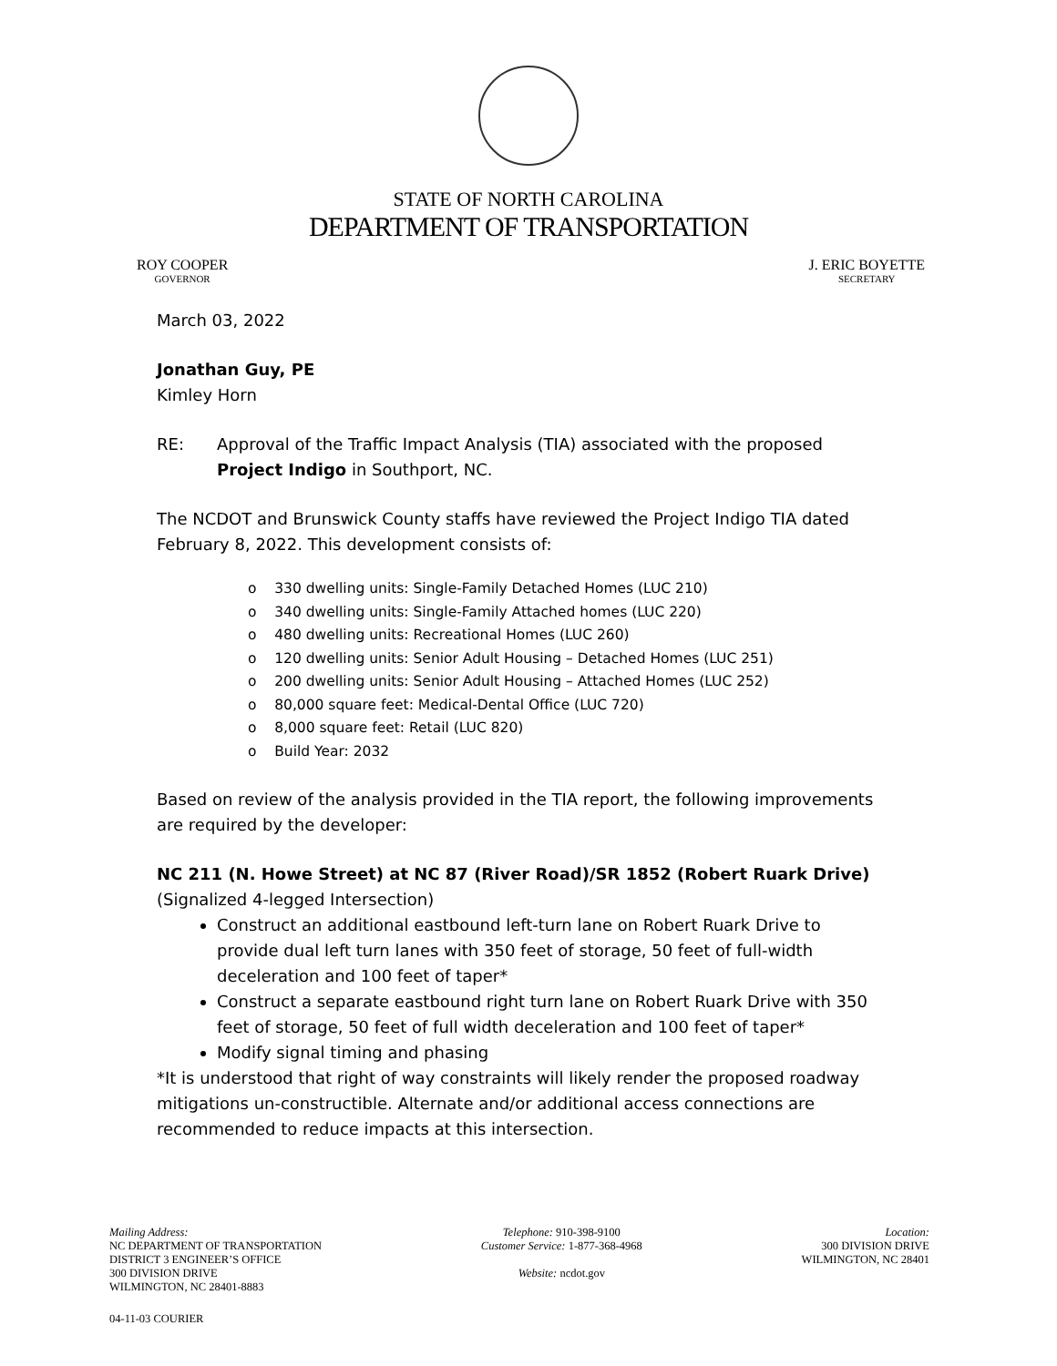STATE OF NORTH CAROLINA
DEPARTMENT OF TRANSPORTATION
ROY COOPER
GOVERNOR
J. ERIC BOYETTE
SECRETARY
March 03, 2022
Jonathan Guy, PE
Kimley Horn
RE: Approval of the Traffic Impact Analysis (TIA) associated with the proposed Project Indigo in Southport, NC.
The NCDOT and Brunswick County staffs have reviewed the Project Indigo TIA dated February 8, 2022. This development consists of:
o 330 dwelling units: Single-Family Detached Homes (LUC 210)
o 340 dwelling units: Single-Family Attached homes (LUC 220)
o 480 dwelling units: Recreational Homes (LUC 260)
o 120 dwelling units: Senior Adult Housing – Detached Homes (LUC 251)
o 200 dwelling units: Senior Adult Housing – Attached Homes (LUC 252)
o 80,000 square feet: Medical-Dental Office (LUC 720)
o 8,000 square feet: Retail (LUC 820)
o Build Year: 2032
Based on review of the analysis provided in the TIA report, the following improvements are required by the developer:
NC 211 (N. Howe Street) at NC 87 (River Road)/SR 1852 (Robert Ruark Drive)
(Signalized 4-legged Intersection)
Construct an additional eastbound left-turn lane on Robert Ruark Drive to provide dual left turn lanes with 350 feet of storage, 50 feet of full-width deceleration and 100 feet of taper*
Construct a separate eastbound right turn lane on Robert Ruark Drive with 350 feet of storage, 50 feet of full width deceleration and 100 feet of taper*
Modify signal timing and phasing
*It is understood that right of way constraints will likely render the proposed roadway mitigations un-constructible. Alternate and/or additional access connections are recommended to reduce impacts at this intersection.
Mailing Address:
NC DEPARTMENT OF TRANSPORTATION
DISTRICT 3 ENGINEER’S OFFICE
300 DIVISION DRIVE
WILMINGTON, NC 28401-8883
Telephone: 910-398-9100
Customer Service: 1-877-368-4968
Website: ncdot.gov
Location:
300 DIVISION DRIVE
WILMINGTON, NC 28401
04-11-03 COURIER